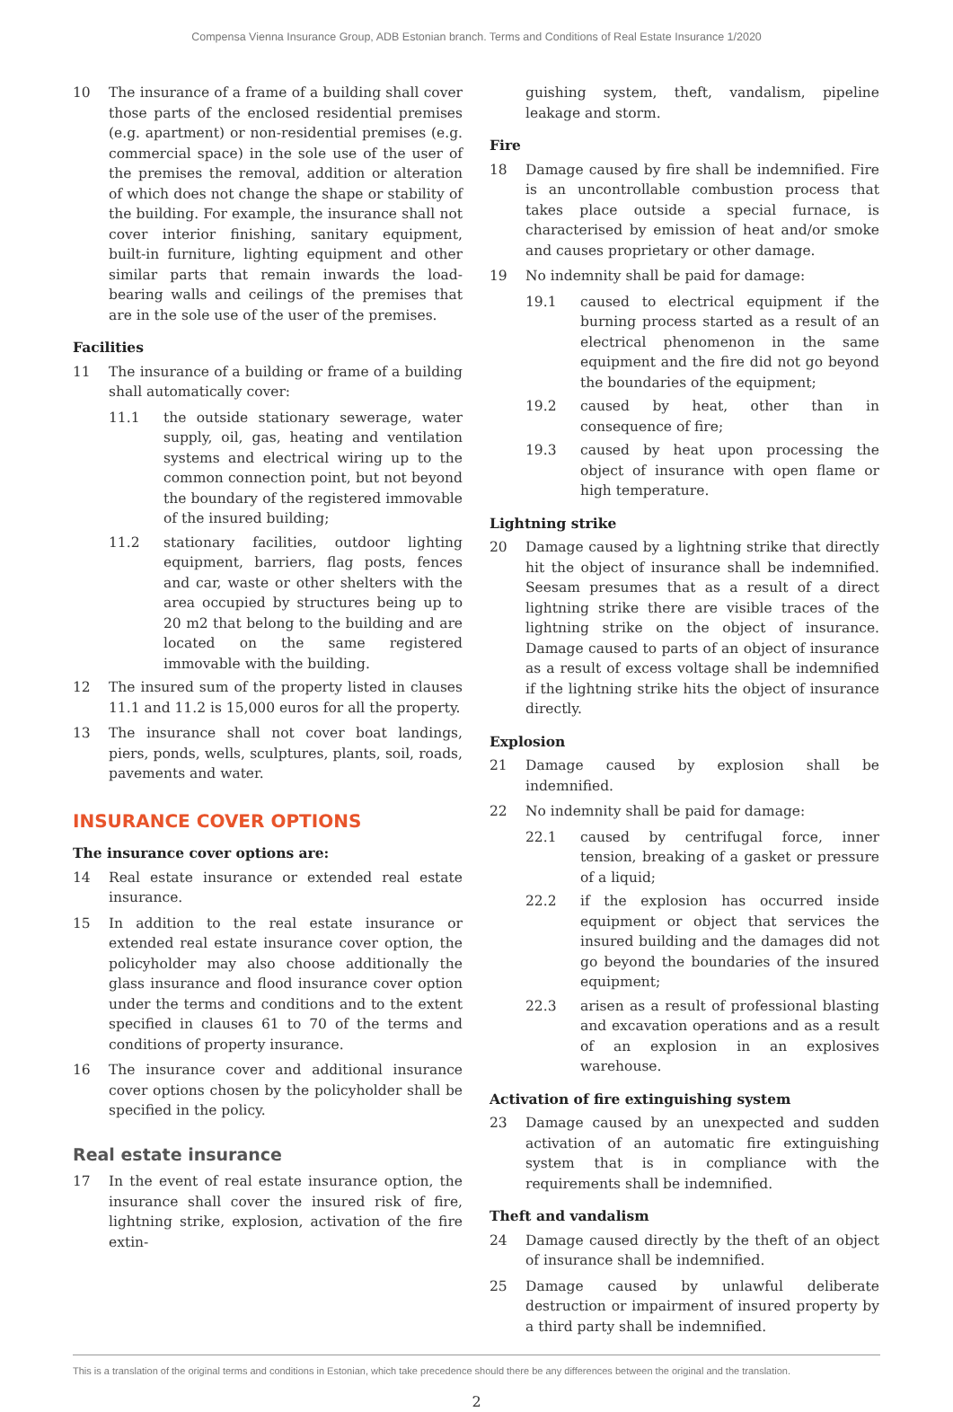Compensa Vienna Insurance Group, ADB Estonian branch. Terms and Conditions of Real Estate Insurance 1/2020
10 The insurance of a frame of a building shall cover those parts of the enclosed residential premises (e.g. apartment) or non-residential premises (e.g. commercial space) in the sole use of the user of the premises the removal, addition or alteration of which does not change the shape or stability of the building. For example, the insurance shall not cover interior finishing, sanitary equipment, built-in furniture, lighting equipment and other similar parts that remain inwards the load-bearing walls and ceilings of the premises that are in the sole use of the user of the premises.
Facilities
11 The insurance of a building or frame of a building shall automatically cover:
11.1 the outside stationary sewerage, water supply, oil, gas, heating and ventilation systems and electrical wiring up to the common connection point, but not beyond the boundary of the registered immovable of the insured building;
11.2 stationary facilities, outdoor lighting equipment, barriers, flag posts, fences and car, waste or other shelters with the area occupied by structures being up to 20 m2 that belong to the building and are located on the same registered immovable with the building.
12 The insured sum of the property listed in clauses 11.1 and 11.2 is 15,000 euros for all the property.
13 The insurance shall not cover boat landings, piers, ponds, wells, sculptures, plants, soil, roads, pavements and water.
INSURANCE COVER OPTIONS
The insurance cover options are:
14 Real estate insurance or extended real estate insurance.
15 In addition to the real estate insurance or extended real estate insurance cover option, the policyholder may also choose additionally the glass insurance and flood insurance cover option under the terms and conditions and to the extent specified in clauses 61 to 70 of the terms and conditions of property insurance.
16 The insurance cover and additional insurance cover options chosen by the policyholder shall be specified in the policy.
Real estate insurance
17 In the event of real estate insurance option, the insurance shall cover the insured risk of fire, lightning strike, explosion, activation of the fire extin-
guishing system, theft, vandalism, pipeline leakage and storm.
Fire
18 Damage caused by fire shall be indemnified. Fire is an uncontrollable combustion process that takes place outside a special furnace, is characterised by emission of heat and/or smoke and causes proprietary or other damage.
19 No indemnity shall be paid for damage:
19.1 caused to electrical equipment if the burning process started as a result of an electrical phenomenon in the same equipment and the fire did not go beyond the boundaries of the equipment;
19.2 caused by heat, other than in consequence of fire;
19.3 caused by heat upon processing the object of insurance with open flame or high temperature.
Lightning strike
20 Damage caused by a lightning strike that directly hit the object of insurance shall be indemnified. Seesam presumes that as a result of a direct lightning strike there are visible traces of the lightning strike on the object of insurance. Damage caused to parts of an object of insurance as a result of excess voltage shall be indemnified if the lightning strike hits the object of insurance directly.
Explosion
21 Damage caused by explosion shall be indemnified.
22 No indemnity shall be paid for damage:
22.1 caused by centrifugal force, inner tension, breaking of a gasket or pressure of a liquid;
22.2 if the explosion has occurred inside equipment or object that services the insured building and the damages did not go beyond the boundaries of the insured equipment;
22.3 arisen as a result of professional blasting and excavation operations and as a result of an explosion in an explosives warehouse.
Activation of fire extinguishing system
23 Damage caused by an unexpected and sudden activation of an automatic fire extinguishing system that is in compliance with the requirements shall be indemnified.
Theft and vandalism
24 Damage caused directly by the theft of an object of insurance shall be indemnified.
25 Damage caused by unlawful deliberate destruction or impairment of insured property by a third party shall be indemnified.
This is a translation of the original terms and conditions in Estonian, which take precedence should there be any differences between the original and the translation.
2